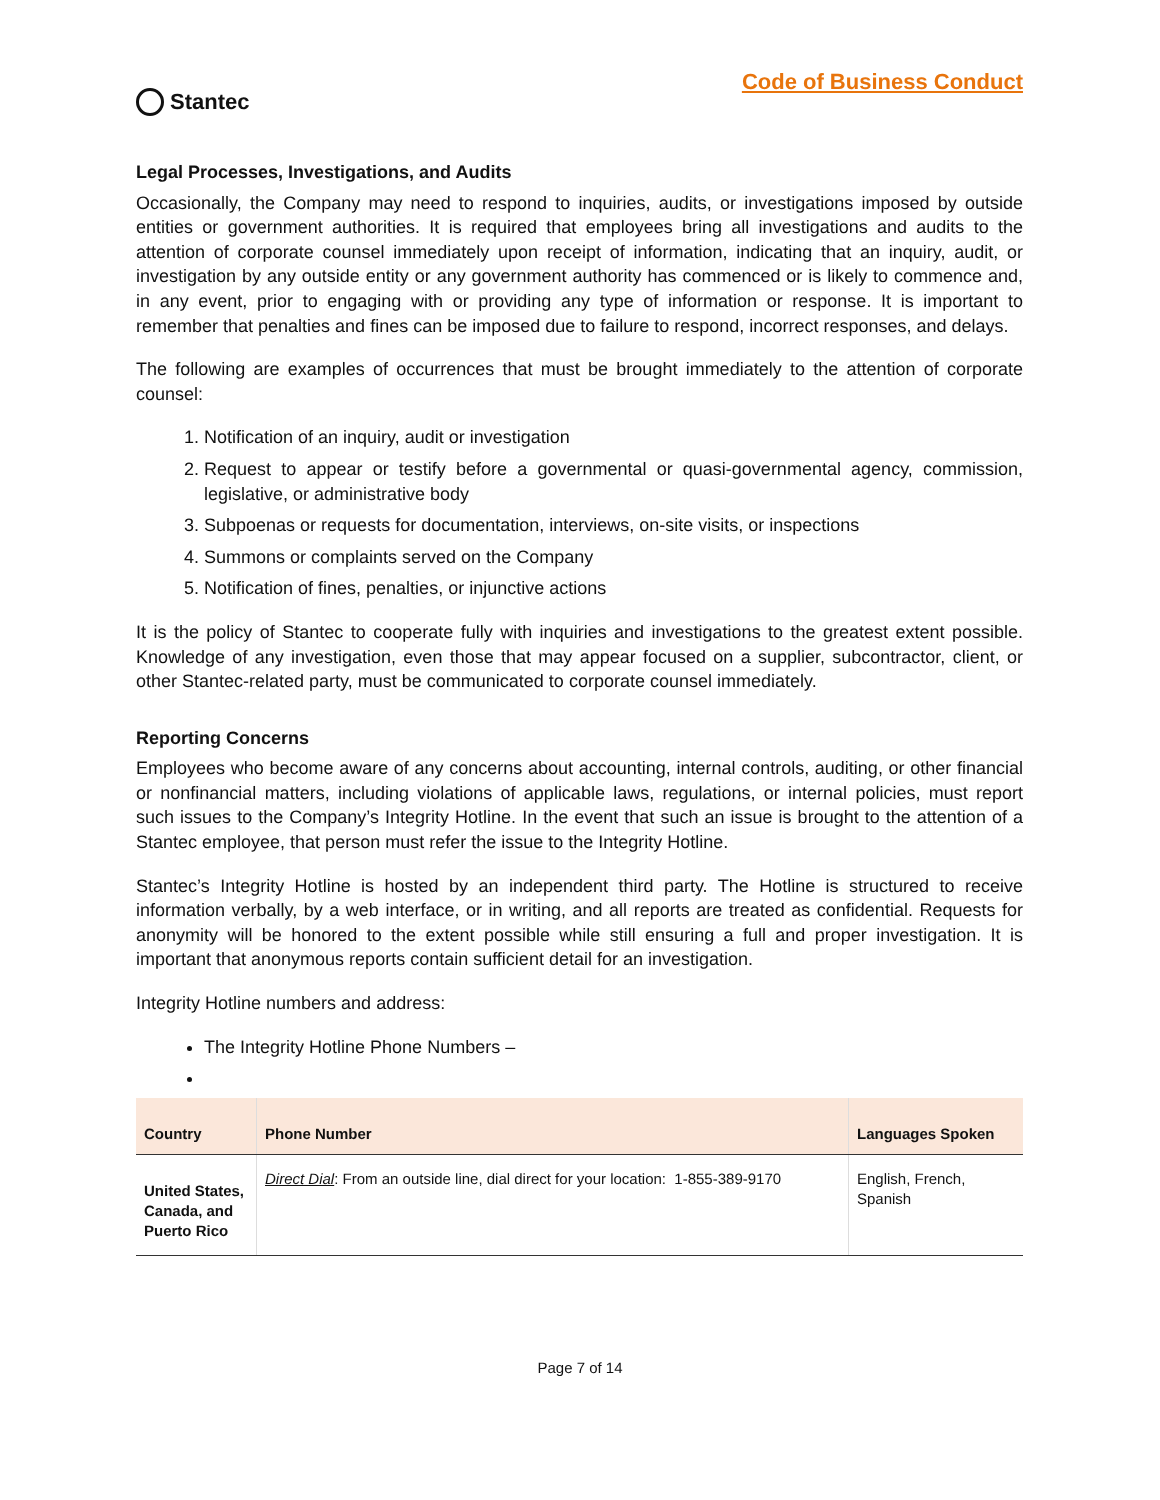Stantec
Code of Business Conduct
Legal Processes, Investigations, and Audits
Occasionally, the Company may need to respond to inquiries, audits, or investigations imposed by outside entities or government authorities. It is required that employees bring all investigations and audits to the attention of corporate counsel immediately upon receipt of information, indicating that an inquiry, audit, or investigation by any outside entity or any government authority has commenced or is likely to commence and, in any event, prior to engaging with or providing any type of information or response. It is important to remember that penalties and fines can be imposed due to failure to respond, incorrect responses, and delays.
The following are examples of occurrences that must be brought immediately to the attention of corporate counsel:
1. Notification of an inquiry, audit or investigation
2. Request to appear or testify before a governmental or quasi-governmental agency, commission, legislative, or administrative body
3. Subpoenas or requests for documentation, interviews, on-site visits, or inspections
4. Summons or complaints served on the Company
5. Notification of fines, penalties, or injunctive actions
It is the policy of Stantec to cooperate fully with inquiries and investigations to the greatest extent possible. Knowledge of any investigation, even those that may appear focused on a supplier, subcontractor, client, or other Stantec-related party, must be communicated to corporate counsel immediately.
Reporting Concerns
Employees who become aware of any concerns about accounting, internal controls, auditing, or other financial or nonfinancial matters, including violations of applicable laws, regulations, or internal policies, must report such issues to the Company’s Integrity Hotline. In the event that such an issue is brought to the attention of a Stantec employee, that person must refer the issue to the Integrity Hotline.
Stantec’s Integrity Hotline is hosted by an independent third party. The Hotline is structured to receive information verbally, by a web interface, or in writing, and all reports are treated as confidential. Requests for anonymity will be honored to the extent possible while still ensuring a full and proper investigation. It is important that anonymous reports contain sufficient detail for an investigation.
Integrity Hotline numbers and address:
The Integrity Hotline Phone Numbers –
| Country | Phone Number | Languages Spoken |
| --- | --- | --- |
| United States, Canada, and Puerto Rico | Direct Dial : From an outside line, dial direct for your location: 1-855-389-9170 | English, French, Spanish |
Page 7 of 14